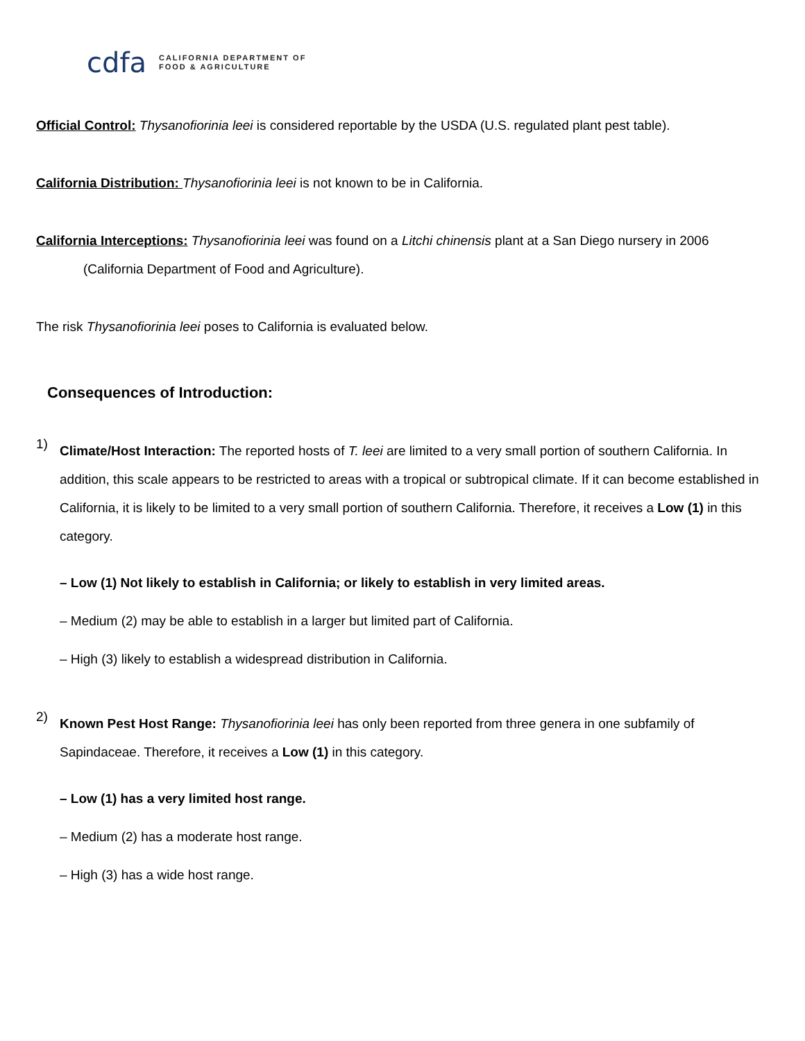cdfa CALIFORNIA DEPARTMENT OF
FOOD & AGRICULTURE
Official Control: Thysanofiorinia leei is considered reportable by the USDA (U.S. regulated plant pest table).
California Distribution: Thysanofiorinia leei is not known to be in California.
California Interceptions: Thysanofiorinia leei was found on a Litchi chinensis plant at a San Diego nursery in 2006 (California Department of Food and Agriculture).
The risk Thysanofiorinia leei poses to California is evaluated below.
Consequences of Introduction:
1)
Climate/Host Interaction: The reported hosts of T. leei are limited to a very small portion of southern California. In addition, this scale appears to be restricted to areas with a tropical or subtropical climate. If it can become established in California, it is likely to be limited to a very small portion of southern California. Therefore, it receives a Low (1) in this category.
– Low (1) Not likely to establish in California; or likely to establish in very limited areas.
– Medium (2) may be able to establish in a larger but limited part of California.
– High (3) likely to establish a widespread distribution in California.
2)
Known Pest Host Range: Thysanofiorinia leei has only been reported from three genera in one subfamily of Sapindaceae. Therefore, it receives a Low (1) in this category.
– Low (1) has a very limited host range.
– Medium (2) has a moderate host range.
– High (3) has a wide host range.